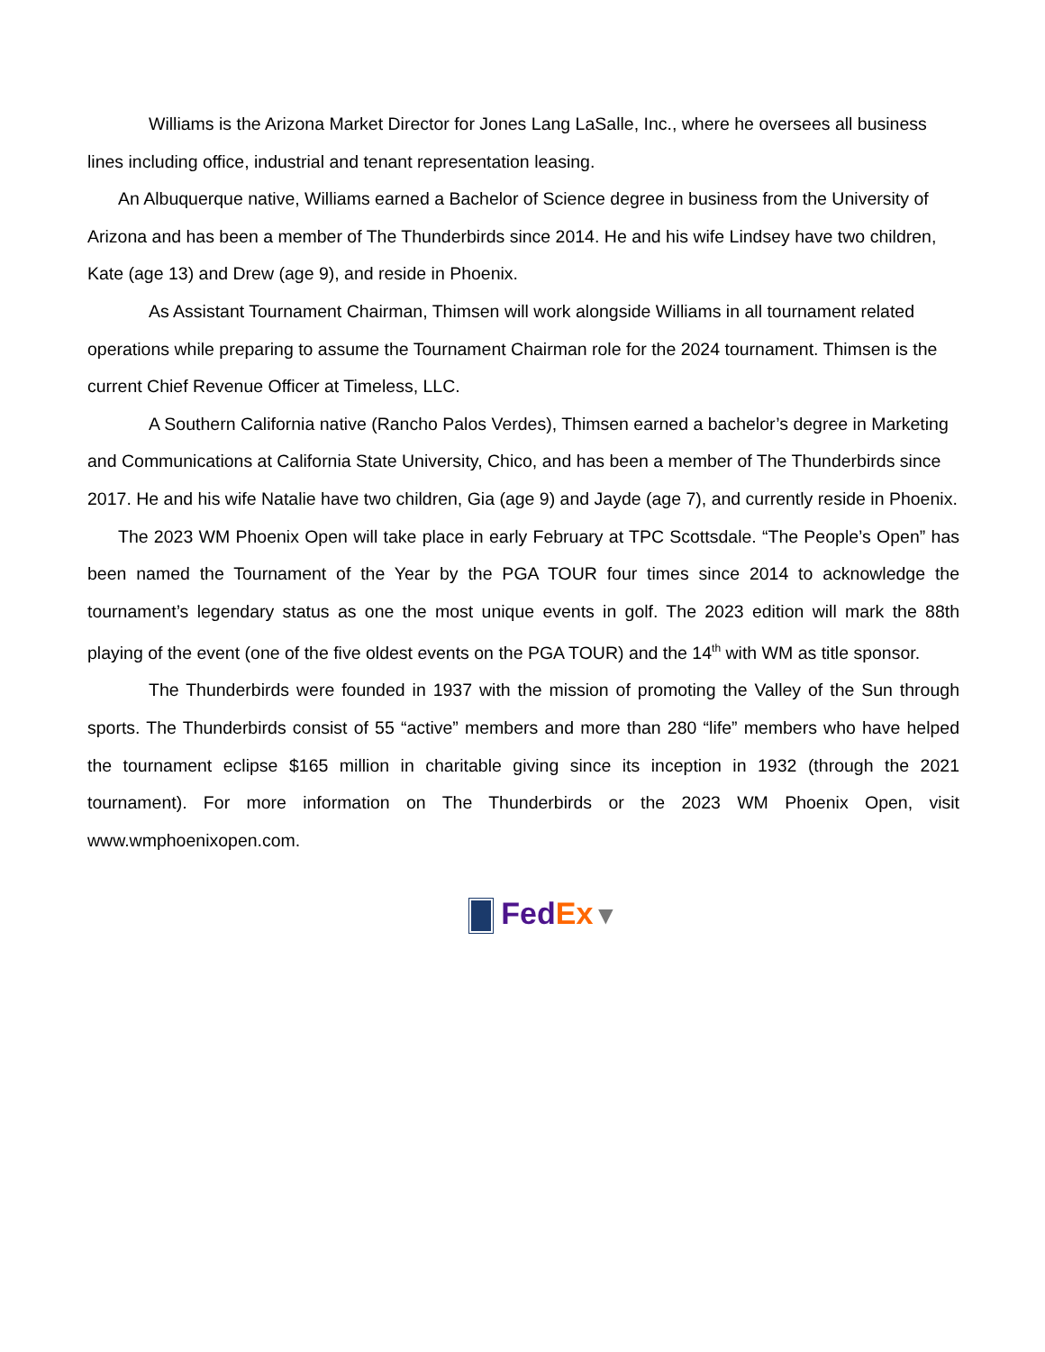Williams is the Arizona Market Director for Jones Lang LaSalle, Inc., where he oversees all business lines including office, industrial and tenant representation leasing.
An Albuquerque native, Williams earned a Bachelor of Science degree in business from the University of Arizona and has been a member of The Thunderbirds since 2014. He and his wife Lindsey have two children, Kate (age 13) and Drew (age 9), and reside in Phoenix.
As Assistant Tournament Chairman, Thimsen will work alongside Williams in all tournament related operations while preparing to assume the Tournament Chairman role for the 2024 tournament. Thimsen is the current Chief Revenue Officer at Timeless, LLC.
A Southern California native (Rancho Palos Verdes), Thimsen earned a bachelor’s degree in Marketing and Communications at California State University, Chico, and has been a member of The Thunderbirds since 2017. He and his wife Natalie have two children, Gia (age 9) and Jayde (age 7), and currently reside in Phoenix.
The 2023 WM Phoenix Open will take place in early February at TPC Scottsdale. “The People’s Open” has been named the Tournament of the Year by the PGA TOUR four times since 2014 to acknowledge the tournament’s legendary status as one the most unique events in golf. The 2023 edition will mark the 88th playing of the event (one of the five oldest events on the PGA TOUR) and the 14<sup>th</sup> with WM as title sponsor.
The Thunderbirds were founded in 1937 with the mission of promoting the Valley of the Sun through sports. The Thunderbirds consist of 55 “active” members and more than 280 “life” members who have helped the tournament eclipse $165 million in charitable giving since its inception in 1932 (through the 2021 tournament). For more information on The Thunderbirds or the 2023 WM Phoenix Open, visit www.wmphoenixopen.com.
Fed Ex▼